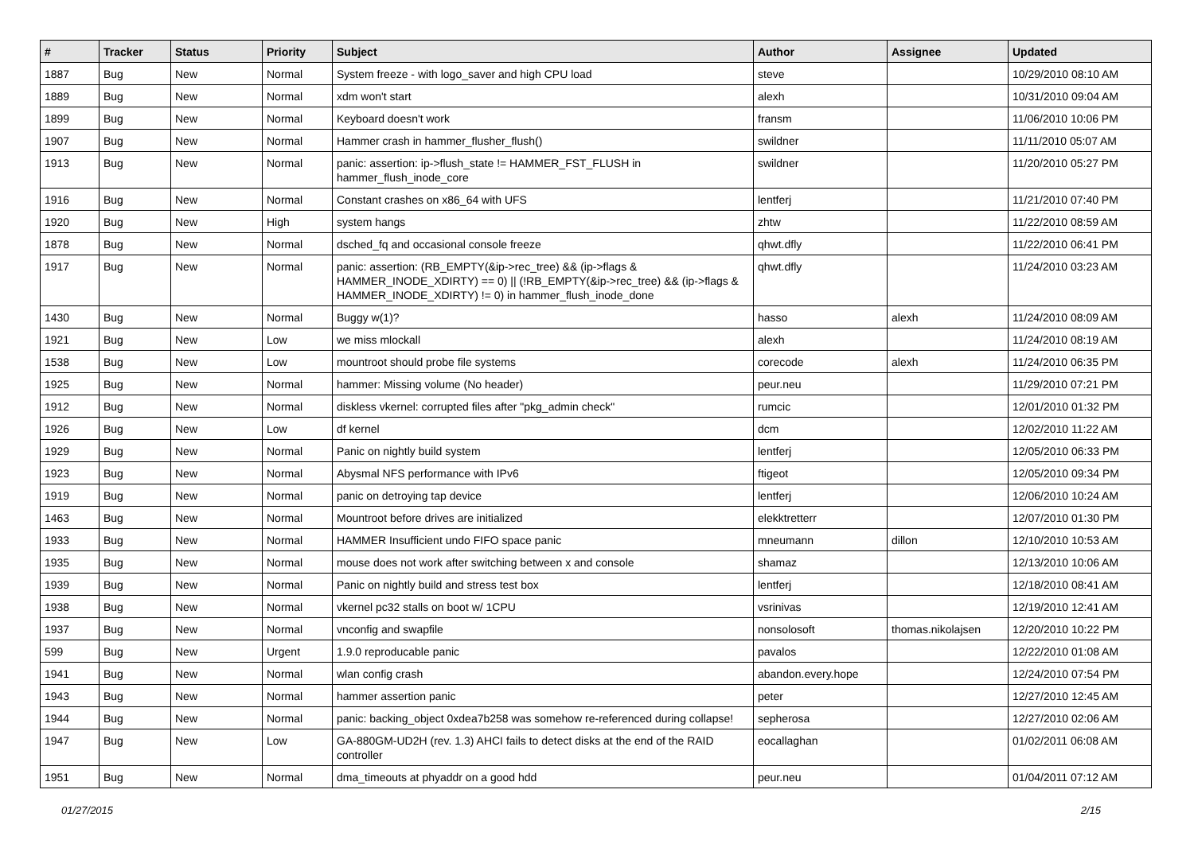| # | Tracker | Status | Priority | Subject | Author | Assignee | Updated |
| --- | --- | --- | --- | --- | --- | --- | --- |
| 1887 | Bug | New | Normal | System freeze - with logo_saver and high CPU load | steve | | 10/29/2010 08:10 AM |
| 1889 | Bug | New | Normal | xdm won't start | alexh | | 10/31/2010 09:04 AM |
| 1899 | Bug | New | Normal | Keyboard doesn't work | fransm | | 11/06/2010 10:06 PM |
| 1907 | Bug | New | Normal | Hammer crash in hammer_flusher_flush() | swildner | | 11/11/2010 05:07 AM |
| 1913 | Bug | New | Normal | panic: assertion: ip->flush_state != HAMMER_FST_FLUSH in hammer_flush_inode_core | swildner | | 11/20/2010 05:27 PM |
| 1916 | Bug | New | Normal | Constant crashes on x86_64 with UFS | lentferj | | 11/21/2010 07:40 PM |
| 1920 | Bug | New | High | system hangs | zhtw | | 11/22/2010 08:59 AM |
| 1878 | Bug | New | Normal | dsched_fq and occasional console freeze | qhwt.dfly | | 11/22/2010 06:41 PM |
| 1917 | Bug | New | Normal | panic: assertion: (RB_EMPTY(&ip->rec_tree) && (ip->flags & HAMMER_INODE_XDIRTY) == 0) // (!RB_EMPTY(&ip->rec_tree) && (ip->flags & HAMMER_INODE_XDIRTY) != 0) in hammer_flush_inode_done | qhwt.dfly | | 11/24/2010 03:23 AM |
| 1430 | Bug | New | Normal | Buggy w(1)? | hasso | alexh | 11/24/2010 08:09 AM |
| 1921 | Bug | New | Low | we miss mlockall | alexh | | 11/24/2010 08:19 AM |
| 1538 | Bug | New | Low | mountroot should probe file systems | corecode | alexh | 11/24/2010 06:35 PM |
| 1925 | Bug | New | Normal | hammer: Missing volume (No header) | peur.neu | | 11/29/2010 07:21 PM |
| 1912 | Bug | New | Normal | diskless vkernel: corrupted files after "pkg_admin check" | rumcic | | 12/01/2010 01:32 PM |
| 1926 | Bug | New | Low | df kernel | dcm | | 12/02/2010 11:22 AM |
| 1929 | Bug | New | Normal | Panic on nightly build system | lentferj | | 12/05/2010 06:33 PM |
| 1923 | Bug | New | Normal | Abysmal NFS performance with IPv6 | ftigeot | | 12/05/2010 09:34 PM |
| 1919 | Bug | New | Normal | panic on detroying tap device | lentferj | | 12/06/2010 10:24 AM |
| 1463 | Bug | New | Normal | Mountroot before drives are initialized | elekktretterr | | 12/07/2010 01:30 PM |
| 1933 | Bug | New | Normal | HAMMER Insufficient undo FIFO space panic | mneumann | dillon | 12/10/2010 10:53 AM |
| 1935 | Bug | New | Normal | mouse does not work after switching between x and console | shamaz | | 12/13/2010 10:06 AM |
| 1939 | Bug | New | Normal | Panic on nightly build and stress test box | lentferj | | 12/18/2010 08:41 AM |
| 1938 | Bug | New | Normal | vkernel pc32 stalls on boot w/ 1CPU | vsrinivas | | 12/19/2010 12:41 AM |
| 1937 | Bug | New | Normal | vnconfig and swapfile | nonsolosoft | thomas.nikolajsen | 12/20/2010 10:22 PM |
| 599 | Bug | New | Urgent | 1.9.0 reproducable panic | pavalos | | 12/22/2010 01:08 AM |
| 1941 | Bug | New | Normal | wlan config crash | abandon.every.hope | | 12/24/2010 07:54 PM |
| 1943 | Bug | New | Normal | hammer assertion panic | peter | | 12/27/2010 12:45 AM |
| 1944 | Bug | New | Normal | panic: backing_object 0xdea7b258 was somehow re-referenced during collapse! | sepherosa | | 12/27/2010 02:06 AM |
| 1947 | Bug | New | Low | GA-880GM-UD2H (rev. 1.3) AHCI fails to detect disks at the end of the RAID controller | eocallaghan | | 01/02/2011 06:08 AM |
| 1951 | Bug | New | Normal | dma_timeouts at phyaddr on a good hdd | peur.neu | | 01/04/2011 07:12 AM |
01/27/2015 2/15